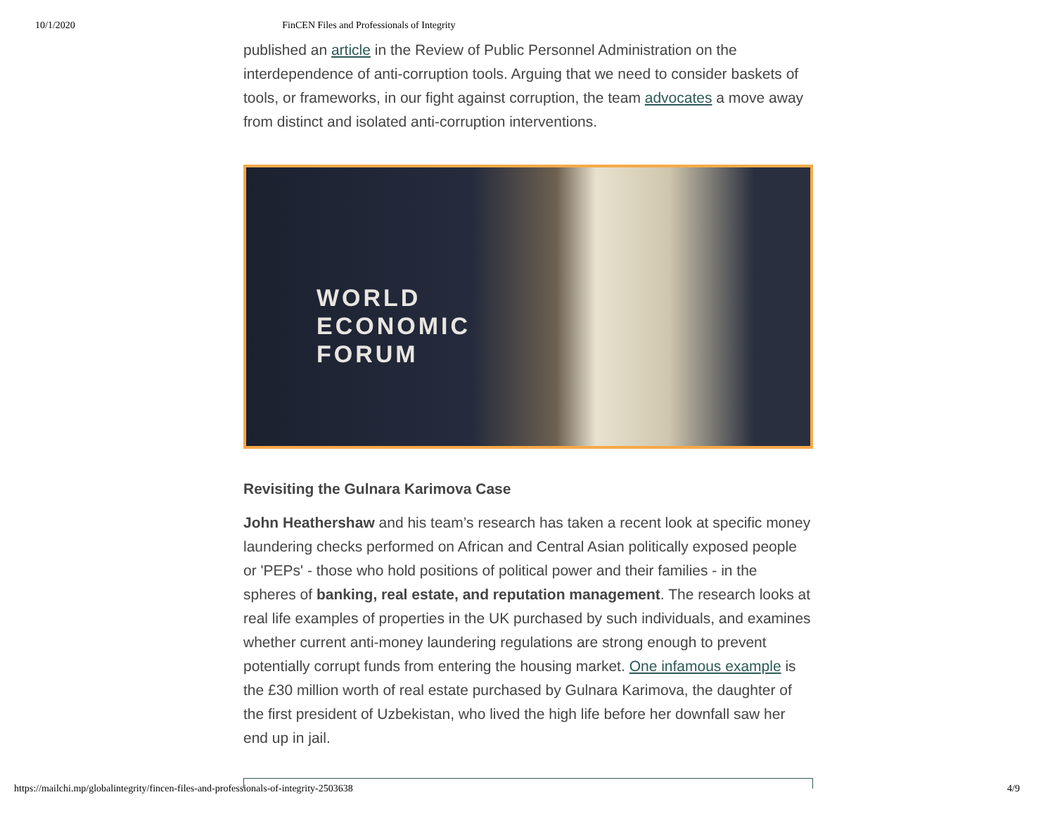10/1/2020 FinCEN Files and Professionals of Integrity
published an article in the Review of Public Personnel Administration on the interdependence of anti-corruption tools. Arguing that we need to consider baskets of tools, or frameworks, in our fight against corruption, the team advocates a move away from distinct and isolated anti-corruption interventions.
WORLD
ECONOMIC
FORUM
Revisiting the Gulnara Karimova Case
John Heathershaw and his team’s research has taken a recent look at specific money laundering checks performed on African and Central Asian politically exposed people or 'PEPs' - those who hold positions of political power and their families - in the spheres of banking, real estate, and reputation management. The research looks at real life examples of properties in the UK purchased by such individuals, and examines whether current anti-money laundering regulations are strong enough to prevent potentially corrupt funds from entering the housing market. One infamous example is the £30 million worth of real estate purchased by Gulnara Karimova, the daughter of the first president of Uzbekistan, who lived the high life before her downfall saw her end up in jail.
https://mailchi.mp/globalintegrity/fincen-files-and-professionals-of-integrity-2503638 4/9